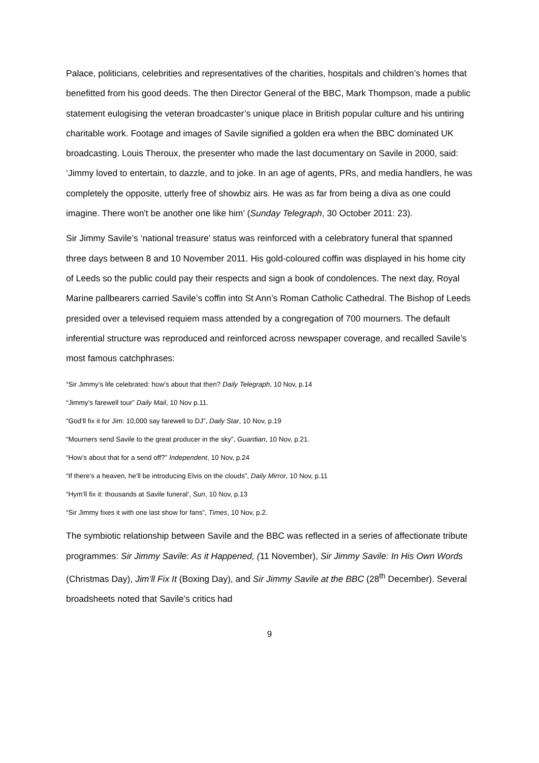Palace, politicians, celebrities and representatives of the charities, hospitals and children’s homes that benefitted from his good deeds. The then Director General of the BBC, Mark Thompson, made a public statement eulogising the veteran broadcaster’s unique place in British popular culture and his untiring charitable work. Footage and images of Savile signified a golden era when the BBC dominated UK broadcasting. Louis Theroux, the presenter who made the last documentary on Savile in 2000, said: ‘Jimmy loved to entertain, to dazzle, and to joke. In an age of agents, PRs, and media handlers, he was completely the opposite, utterly free of showbiz airs. He was as far from being a diva as one could imagine. There won't be another one like him’ (Sunday Telegraph, 30 October 2011: 23).
Sir Jimmy Savile’s ‘national treasure’ status was reinforced with a celebratory funeral that spanned three days between 8 and 10 November 2011. His gold-coloured coffin was displayed in his home city of Leeds so the public could pay their respects and sign a book of condolences. The next day, Royal Marine pallbearers carried Savile’s coffin into St Ann’s Roman Catholic Cathedral. The Bishop of Leeds presided over a televised requiem mass attended by a congregation of 700 mourners. The default inferential structure was reproduced and reinforced across newspaper coverage, and recalled Savile’s most famous catchphrases:
“Sir Jimmy’s life celebrated: how’s about that then? Daily Telegraph, 10 Nov, p.14
“Jimmy’s farewell tour” Daily Mail, 10 Nov p.11.
“God’ll fix it for Jim: 10,000 say farewell to DJ”, Daily Star, 10 Nov, p.19
“Mourners send Savile to the great producer in the sky”, Guardian, 10 Nov, p.21.
“How’s about that for a send off?” Independent, 10 Nov, p.24
“If there’s a heaven, he’ll be introducing Elvis on the clouds”, Daily Mirror, 10 Nov, p.11
“Hym’ll fix it: thousands at Savile funeral’, Sun, 10 Nov, p.13
“Sir Jimmy fixes it with one last show for fans”, Times, 10 Nov, p.2.
The symbiotic relationship between Savile and the BBC was reflected in a series of affectionate tribute programmes: Sir Jimmy Savile: As it Happened, (11 November), Sir Jimmy Savile: In His Own Words (Christmas Day), Jim’ll Fix It (Boxing Day), and Sir Jimmy Savile at the BBC (28<sup>th</sup> December). Several broadsheets noted that Savile’s critics had
9